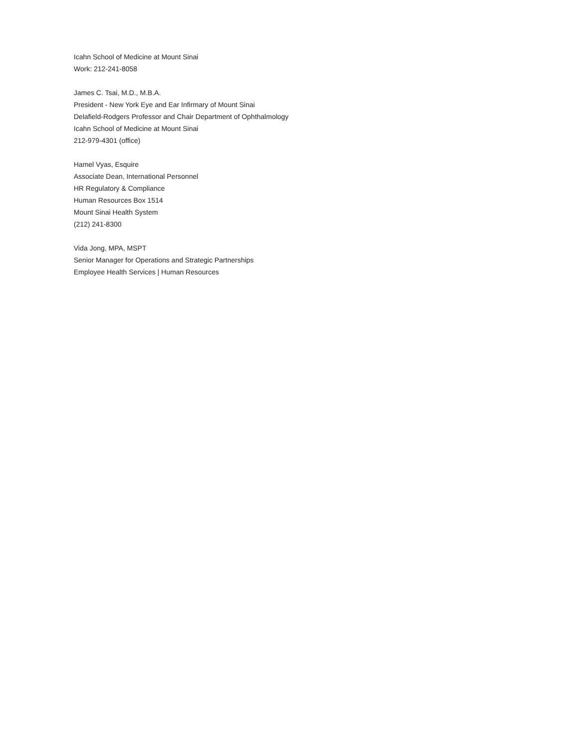Icahn School of Medicine at Mount Sinai
Work: 212-241-8058
James C. Tsai, M.D., M.B.A.
President - New York Eye and Ear Infirmary of Mount Sinai
Delafield-Rodgers Professor and Chair Department of Ophthalmology
Icahn School of Medicine at Mount Sinai
212-979-4301 (office)
Hamel Vyas, Esquire
Associate Dean, International Personnel
HR Regulatory & Compliance
Human Resources Box 1514
Mount Sinai Health System
(212) 241-8300
Vida Jong, MPA, MSPT
Senior Manager for Operations and Strategic Partnerships
Employee Health Services | Human Resources